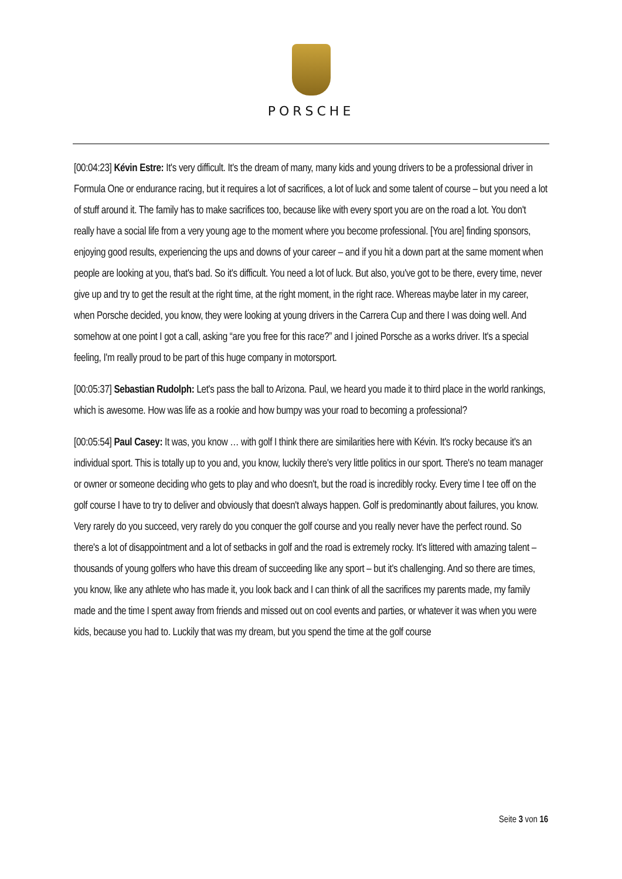PORSCHE
[00:04:23] Kévin Estre: It's very difficult. It's the dream of many, many kids and young drivers to be a professional driver in Formula One or endurance racing, but it requires a lot of sacrifices, a lot of luck and some talent of course – but you need a lot of stuff around it. The family has to make sacrifices too, because like with every sport you are on the road a lot. You don't really have a social life from a very young age to the moment where you become professional. [You are] finding sponsors, enjoying good results, experiencing the ups and downs of your career – and if you hit a down part at the same moment when people are looking at you, that's bad. So it's difficult. You need a lot of luck. But also, you've got to be there, every time, never give up and try to get the result at the right time, at the right moment, in the right race. Whereas maybe later in my career, when Porsche decided, you know, they were looking at young drivers in the Carrera Cup and there I was doing well. And somehow at one point I got a call, asking “are you free for this race?” and I joined Porsche as a works driver. It's a special feeling, I'm really proud to be part of this huge company in motorsport.
[00:05:37] Sebastian Rudolph: Let's pass the ball to Arizona. Paul, we heard you made it to third place in the world rankings, which is awesome. How was life as a rookie and how bumpy was your road to becoming a professional?
[00:05:54] Paul Casey: It was, you know … with golf I think there are similarities here with Kévin. It's rocky because it's an individual sport. This is totally up to you and, you know, luckily there's very little politics in our sport. There's no team manager or owner or someone deciding who gets to play and who doesn't, but the road is incredibly rocky. Every time I tee off on the golf course I have to try to deliver and obviously that doesn't always happen. Golf is predominantly about failures, you know. Very rarely do you succeed, very rarely do you conquer the golf course and you really never have the perfect round. So there's a lot of disappointment and a lot of setbacks in golf and the road is extremely rocky. It's littered with amazing talent – thousands of young golfers who have this dream of succeeding like any sport – but it's challenging. And so there are times, you know, like any athlete who has made it, you look back and I can think of all the sacrifices my parents made, my family made and the time I spent away from friends and missed out on cool events and parties, or whatever it was when you were kids, because you had to. Luckily that was my dream, but you spend the time at the golf course
Seite 3 von 16